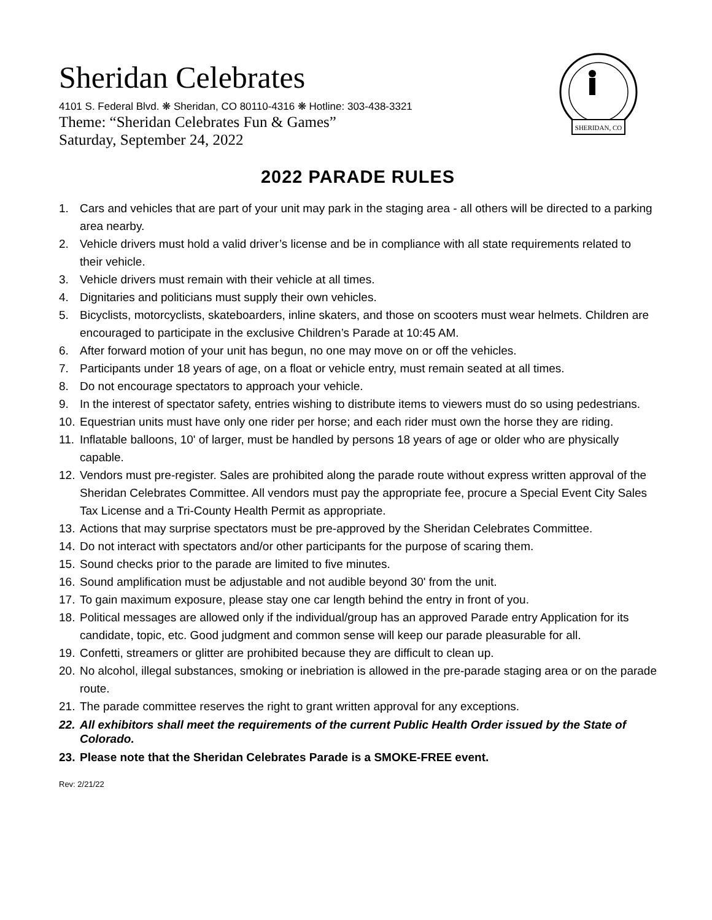SHERIDAN, CO
Sheridan Celebrates
4101 S. Federal Blvd. ❋ Sheridan, CO 80110-4316 ❋ Hotline: 303-438-3321
Theme: “Sheridan Celebrates Fun & Games”
Saturday, September 24, 2022
2022 PARADE RULES
1. Cars and vehicles that are part of your unit may park in the staging area - all others will be directed to a parking area nearby.
2. Vehicle drivers must hold a valid driver’s license and be in compliance with all state requirements related to their vehicle.
3. Vehicle drivers must remain with their vehicle at all times.
4. Dignitaries and politicians must supply their own vehicles.
5. Bicyclists, motorcyclists, skateboarders, inline skaters, and those on scooters must wear helmets. Children are encouraged to participate in the exclusive Children’s Parade at 10:45 AM.
6. After forward motion of your unit has begun, no one may move on or off the vehicles.
7. Participants under 18 years of age, on a float or vehicle entry, must remain seated at all times.
8. Do not encourage spectators to approach your vehicle.
9. In the interest of spectator safety, entries wishing to distribute items to viewers must do so using pedestrians.
10. Equestrian units must have only one rider per horse; and each rider must own the horse they are riding.
11. Inflatable balloons, 10' of larger, must be handled by persons 18 years of age or older who are physically capable.
12. Vendors must pre-register. Sales are prohibited along the parade route without express written approval of the Sheridan Celebrates Committee. All vendors must pay the appropriate fee, procure a Special Event City Sales Tax License and a Tri-County Health Permit as appropriate.
13. Actions that may surprise spectators must be pre-approved by the Sheridan Celebrates Committee.
14. Do not interact with spectators and/or other participants for the purpose of scaring them.
15. Sound checks prior to the parade are limited to five minutes.
16. Sound amplification must be adjustable and not audible beyond 30' from the unit.
17. To gain maximum exposure, please stay one car length behind the entry in front of you.
18. Political messages are allowed only if the individual/group has an approved Parade entry Application for its candidate, topic, etc. Good judgment and common sense will keep our parade pleasurable for all.
19. Confetti, streamers or glitter are prohibited because they are difficult to clean up.
20. No alcohol, illegal substances, smoking or inebriation is allowed in the pre-parade staging area or on the parade route.
21. The parade committee reserves the right to grant written approval for any exceptions.
22. All exhibitors shall meet the requirements of the current Public Health Order issued by the State of Colorado.
23. Please note that the Sheridan Celebrates Parade is a SMOKE-FREE event.
Rev: 2/21/22